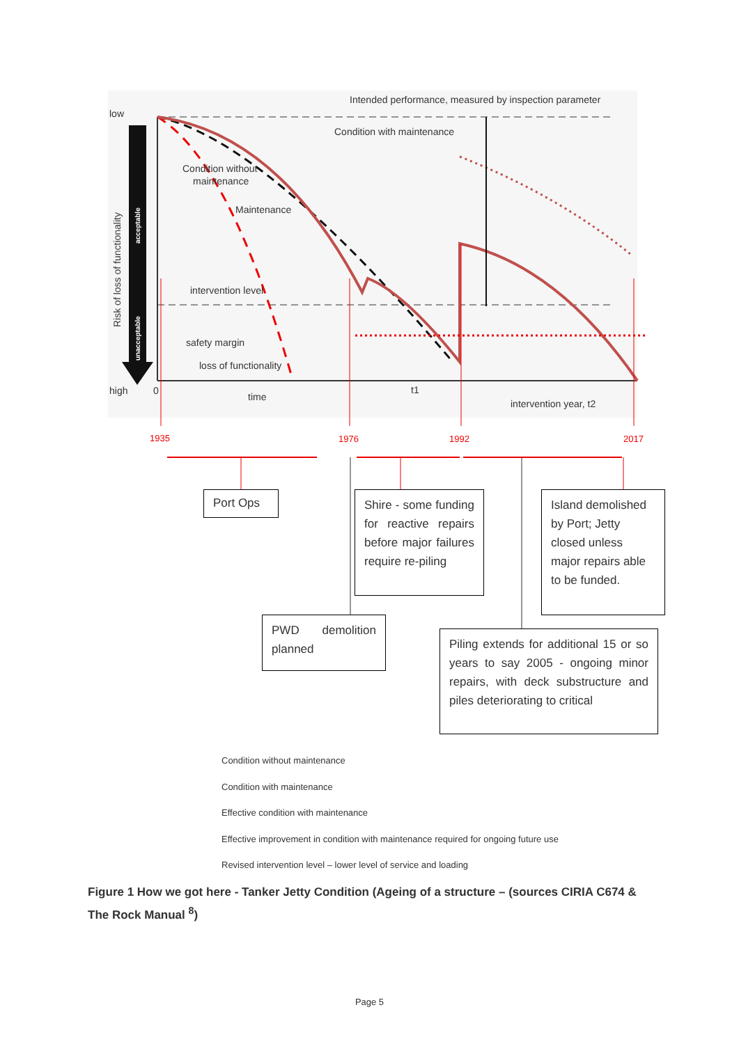Intended performance, measured by inspection parameter
low
high
0
Condition with maintenance
Condition without
maintenance
Maintenance
intervention level
safety margin
loss of functionality
time
t1
intervention year, t2
Risk of loss of functionality
acceptable
unacceptable
1935
1976
1992
2017
Port Ops
Shire - some funding for reactive repairs before major failures require re-piling
Island demolished by Port; Jetty closed unless major repairs able to be funded.
PWD demolition planned
Piling extends for additional 15 or so years to say 2005 - ongoing minor repairs, with deck substructure and piles deteriorating to critical
Condition without maintenance
Condition with maintenance
Effective condition with maintenance
Effective improvement in condition with maintenance required for ongoing future use
Revised intervention level – lower level of service and loading
Figure 1 How we got here - Tanker Jetty Condition (Ageing of a structure – (sources CIRIA C674 & The Rock Manual <sup>8</sup>)
Page 5